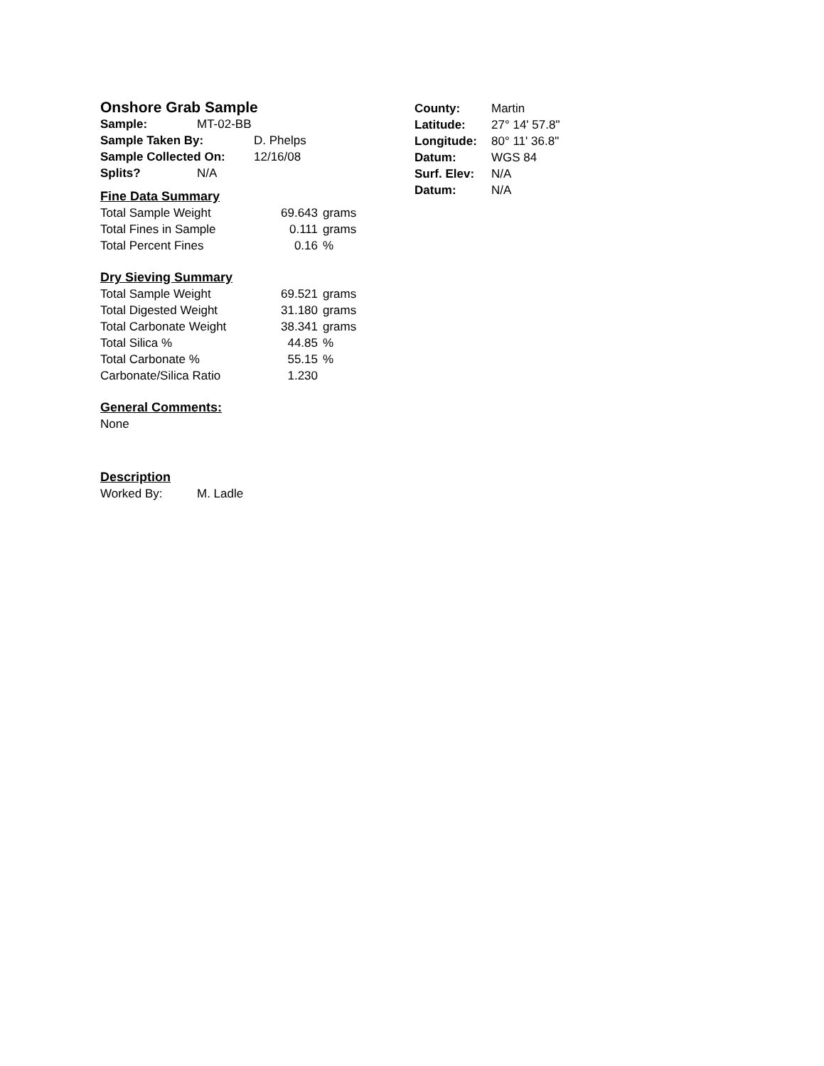Onshore Grab Sample
| Sample: | MT-02-BB | |
| Sample Taken By: | | D. Phelps |
| Sample Collected On: | | 12/16/08 |
| Splits? | N/A | |
Fine Data Summary
| Total Sample Weight | 69.643 | grams |
| Total Fines in Sample | 0.111 | grams |
| Total Percent Fines | 0.16 | % |
Dry Sieving Summary
| Total Sample Weight | 69.521 | grams |
| Total Digested Weight | 31.180 | grams |
| Total Carbonate Weight | 38.341 | grams |
| Total Silica % | 44.85 | % |
| Total Carbonate % | 55.15 | % |
| Carbonate/Silica Ratio | 1.230 | |
General Comments:
None
Description
| Worked By: | M. Ladle |
| County: | Martin |
| Latitude: | 27° 14' 57.8" |
| Longitude: | 80° 11' 36.8" |
| Datum: | WGS 84 |
| Surf. Elev: | N/A |
| Datum: | N/A |